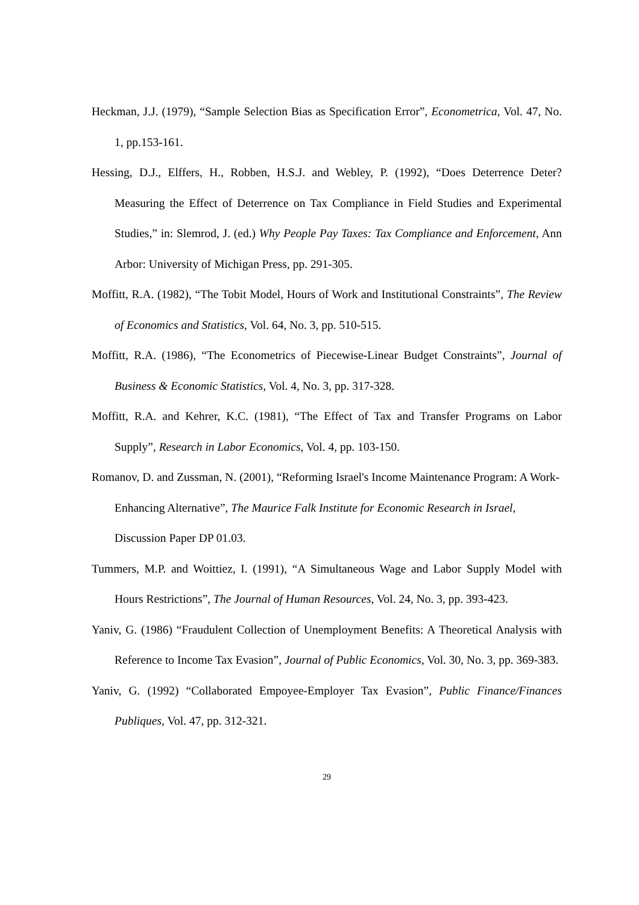Heckman, J.J. (1979), “Sample Selection Bias as Specification Error”, Econometrica, Vol. 47, No. 1, pp.153-161.
Hessing, D.J., Elffers, H., Robben, H.S.J. and Webley, P. (1992), “Does Deterrence Deter? Measuring the Effect of Deterrence on Tax Compliance in Field Studies and Experimental Studies,” in: Slemrod, J. (ed.) Why People Pay Taxes: Tax Compliance and Enforcement, Ann Arbor: University of Michigan Press, pp. 291-305.
Moffitt, R.A. (1982), “The Tobit Model, Hours of Work and Institutional Constraints”, The Review of Economics and Statistics, Vol. 64, No. 3, pp. 510-515.
Moffitt, R.A. (1986), “The Econometrics of Piecewise-Linear Budget Constraints”, Journal of Business & Economic Statistics, Vol. 4, No. 3, pp. 317-328.
Moffitt, R.A. and Kehrer, K.C. (1981), “The Effect of Tax and Transfer Programs on Labor Supply”, Research in Labor Economics, Vol. 4, pp. 103-150.
Romanov, D. and Zussman, N. (2001), “Reforming Israel's Income Maintenance Program: A Work-Enhancing Alternative”, The Maurice Falk Institute for Economic Research in Israel, Discussion Paper DP 01.03.
Tummers, M.P. and Woittiez, I. (1991), “A Simultaneous Wage and Labor Supply Model with Hours Restrictions”, The Journal of Human Resources, Vol. 24, No. 3, pp. 393-423.
Yaniv, G. (1986) “Fraudulent Collection of Unemployment Benefits: A Theoretical Analysis with Reference to Income Tax Evasion”, Journal of Public Economics, Vol. 30, No. 3, pp. 369-383.
Yaniv, G. (1992) “Collaborated Empoyee-Employer Tax Evasion”, Public Finance/Finances Publiques, Vol. 47, pp. 312-321.
29